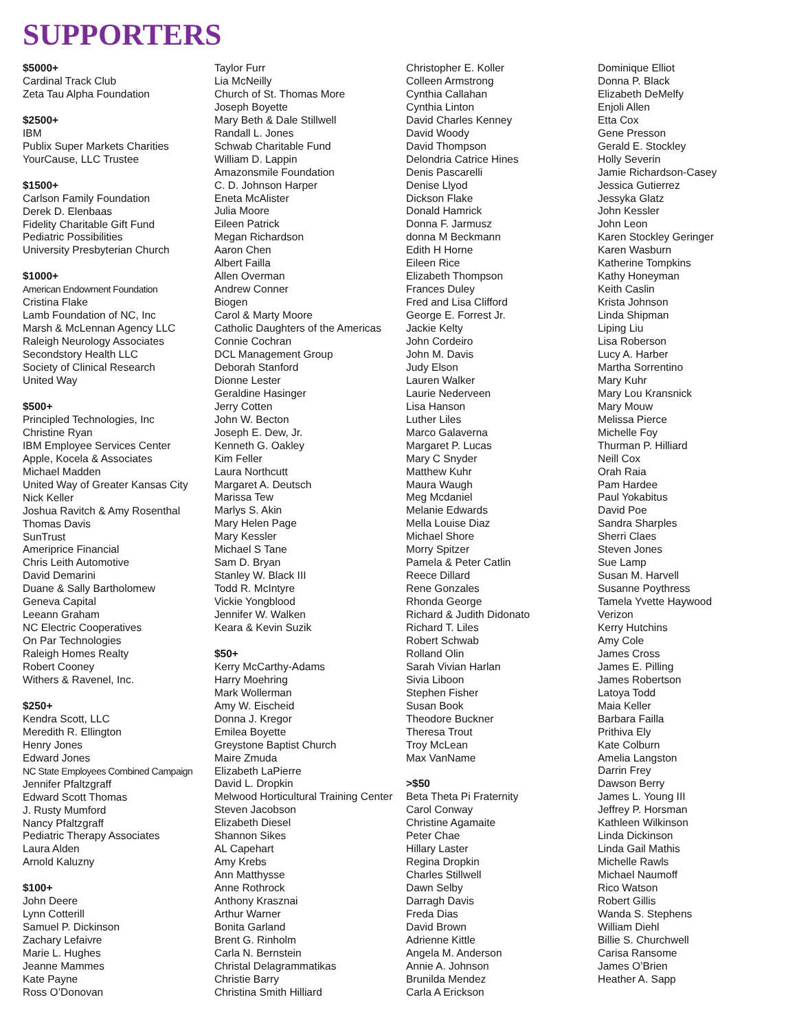SUPPORTERS
$5000+
Cardinal Track Club
Zeta Tau Alpha Foundation
$2500+
IBM
Publix Super Markets Charities
YourCause, LLC Trustee
$1500+
Carlson Family Foundation
Derek D. Elenbaas
Fidelity Charitable Gift Fund
Pediatric Possibilities
University Presbyterian Church
$1000+
American Endowment Foundation
Cristina Flake
Lamb Foundation of NC, Inc
Marsh & McLennan Agency LLC
Raleigh Neurology Associates
Secondstory Health LLC
Society of Clinical Research
United Way
$500+
Principled Technologies, Inc
Christine Ryan
IBM Employee Services Center
Apple, Kocela & Associates
Michael Madden
United Way of Greater Kansas City
Nick Keller
Joshua Ravitch & Amy Rosenthal
Thomas Davis
SunTrust
Ameriprice Financial
Chris Leith Automotive
David Demarini
Duane & Sally Bartholomew
Geneva Capital
Leeann Graham
NC Electric Cooperatives
On Par Technologies
Raleigh Homes Realty
Robert Cooney
Withers & Ravenel, Inc.
$250+
Kendra Scott, LLC
Meredith R. Ellington
Henry Jones
Edward Jones
NC State Employees Combined Campaign
Jennifer Pfaltzgraff
Edward Scott Thomas
J. Rusty Mumford
Nancy Pfaltzgraff
Pediatric Therapy Associates
Laura Alden
Arnold Kaluzny
$100+
John Deere
Lynn Cotterill
Samuel P. Dickinson
Zachary Lefaivre
Marie L. Hughes
Jeanne Mammes
Kate Payne
Ross O’Donovan
Taylor Furr
Lia McNeilly
Church of St. Thomas More
Joseph Boyette
Mary Beth & Dale Stillwell
Randall L. Jones
Schwab Charitable Fund
William D. Lappin
Amazonsmile Foundation
C. D. Johnson Harper
Eneta McAlister
Julia Moore
Eileen Patrick
Megan Richardson
Aaron Chen
Albert Failla
Allen Overman
Andrew Conner
Biogen
Carol & Marty Moore
Catholic Daughters of the Americas
Connie Cochran
DCL Management Group
Deborah Stanford
Dionne Lester
Geraldine Hasinger
Jerry Cotten
John W. Becton
Joseph E. Dew, Jr.
Kenneth G. Oakley
Kim Feller
Laura Northcutt
Margaret A. Deutsch
Marissa Tew
Marlys S. Akin
Mary Helen Page
Mary Kessler
Michael S Tane
Sam D. Bryan
Stanley W. Black III
Todd R. McIntyre
Vickie Yongblood
Jennifer W. Walken
Keara & Kevin Suzik
$50+
Kerry McCarthy-Adams
Harry Moehring
Mark Wollerman
Amy W. Eischeid
Donna J. Kregor
Emilea Boyette
Greystone Baptist Church
Maire Zmuda
Elizabeth LaPierre
David L. Dropkin
Melwood Horticultural Training Center
Steven Jacobson
Elizabeth Diesel
Shannon Sikes
AL Capehart
Amy Krebs
Ann Matthysse
Anne Rothrock
Anthony Krasznai
Arthur Warner
Bonita Garland
Brent G. Rinholm
Carla N. Bernstein
Christal Delagrammatikas
Christie Barry
Christina Smith Hilliard
Christopher E. Koller
Colleen Armstrong
Cynthia Callahan
Cynthia Linton
David Charles Kenney
David Woody
David Thompson
Delondria Catrice Hines
Denis Pascarelli
Denise Llyod
Dickson Flake
Donald Hamrick
Donna F. Jarmusz
donna M Beckmann
Edith H Horne
Eileen Rice
Elizabeth Thompson
Frances Duley
Fred and Lisa Clifford
George E. Forrest Jr.
Jackie Kelty
John Cordeiro
John M. Davis
Judy Elson
Lauren Walker
Laurie Nederveen
Lisa Hanson
Luther Liles
Marco Galaverna
Margaret P. Lucas
Mary C Snyder
Matthew Kuhr
Maura Waugh
Meg Mcdaniel
Melanie Edwards
Mella Louise Diaz
Michael Shore
Morry Spitzer
Pamela & Peter Catlin
Reece Dillard
Rene Gonzales
Rhonda George
Richard & Judith Didonato
Richard T. Liles
Robert Schwab
Rolland Olin
Sarah Vivian Harlan
Sivia Liboon
Stephen Fisher
Susan Book
Theodore Buckner
Theresa Trout
Troy McLean
Max VanName
>$50
Beta Theta Pi Fraternity
Carol Conway
Christine Agamaite
Peter Chae
Hillary Laster
Regina Dropkin
Charles Stillwell
Dawn Selby
Darragh Davis
Freda Dias
David Brown
Adrienne Kittle
Angela M. Anderson
Annie A. Johnson
Brunilda Mendez
Carla A Erickson
Dominique Elliot
Donna P. Black
Elizabeth DeMelfy
Enjoli Allen
Etta Cox
Gene Presson
Gerald E. Stockley
Holly Severin
Jamie Richardson-Casey
Jessica Gutierrez
Jessyka Glatz
John Kessler
John Leon
Karen Stockley Geringer
Karen Wasburn
Katherine Tompkins
Kathy Honeyman
Keith Caslin
Krista Johnson
Linda Shipman
Liping Liu
Lisa Roberson
Lucy A. Harber
Martha Sorrentino
Mary Kuhr
Mary Lou Kransnick
Mary Mouw
Melissa Pierce
Michelle Foy
Thurman P. Hilliard
Neill Cox
Orah Raia
Pam Hardee
Paul Yokabitus
David Poe
Sandra Sharples
Sherri Claes
Steven Jones
Sue Lamp
Susan M. Harvell
Susanne Poythress
Tamela Yvette Haywood
Verizon
Kerry Hutchins
Amy Cole
James Cross
James E. Pilling
James Robertson
Latoya Todd
Maia Keller
Barbara Failla
Prithiva Ely
Kate Colburn
Amelia Langston
Darrin Frey
Dawson Berry
James L. Young III
Jeffrey P. Horsman
Kathleen Wilkinson
Linda Dickinson
Linda Gail Mathis
Michelle Rawls
Michael Naumoff
Rico Watson
Robert Gillis
Wanda S. Stephens
William Diehl
Billie S. Churchwell
Carisa Ransome
James O’Brien
Heather A. Sapp